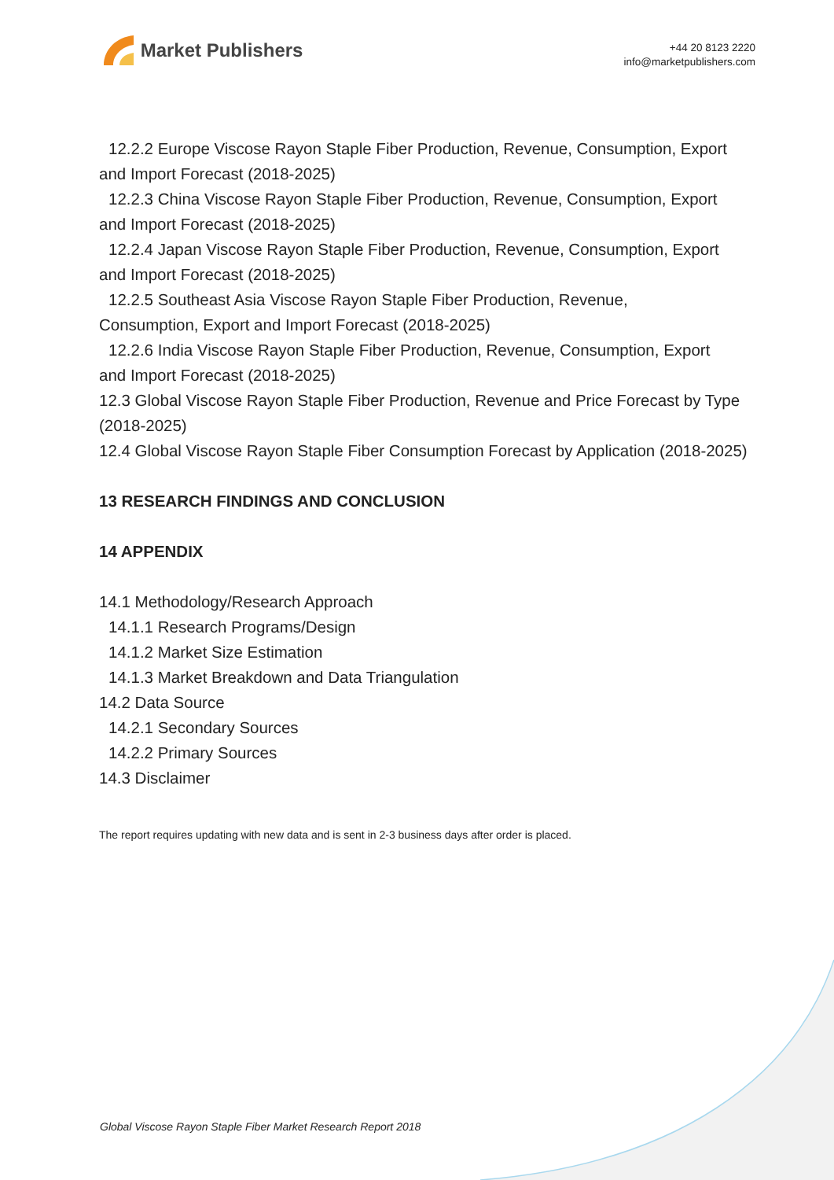Market Publishers
+44 20 8123 2220
info@marketpublishers.com
12.2.2 Europe Viscose Rayon Staple Fiber Production, Revenue, Consumption, Export
and Import Forecast (2018-2025)
12.2.3 China Viscose Rayon Staple Fiber Production, Revenue, Consumption, Export
and Import Forecast (2018-2025)
12.2.4 Japan Viscose Rayon Staple Fiber Production, Revenue, Consumption, Export
and Import Forecast (2018-2025)
12.2.5 Southeast Asia Viscose Rayon Staple Fiber Production, Revenue,
Consumption, Export and Import Forecast (2018-2025)
12.2.6 India Viscose Rayon Staple Fiber Production, Revenue, Consumption, Export
and Import Forecast (2018-2025)
12.3 Global Viscose Rayon Staple Fiber Production, Revenue and Price Forecast by Type (2018-2025)
12.4 Global Viscose Rayon Staple Fiber Consumption Forecast by Application (2018-2025)
13 RESEARCH FINDINGS AND CONCLUSION
14 APPENDIX
14.1 Methodology/Research Approach
14.1.1 Research Programs/Design
14.1.2 Market Size Estimation
14.1.3 Market Breakdown and Data Triangulation
14.2 Data Source
14.2.1 Secondary Sources
14.2.2 Primary Sources
14.3 Disclaimer
The report requires updating with new data and is sent in 2-3 business days after order is placed.
Global Viscose Rayon Staple Fiber Market Research Report 2018